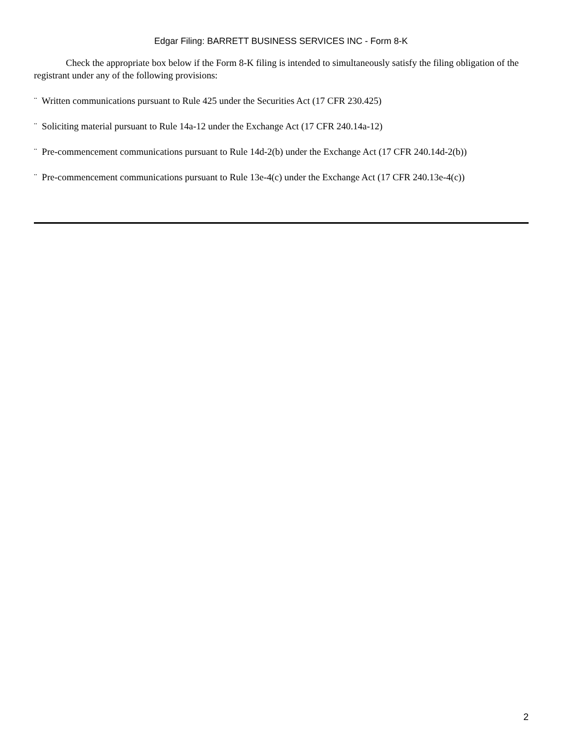Edgar Filing: BARRETT BUSINESS SERVICES INC - Form 8-K
Check the appropriate box below if the Form 8-K filing is intended to simultaneously satisfy the filing obligation of the registrant under any of the following provisions:
¨ Written communications pursuant to Rule 425 under the Securities Act (17 CFR 230.425)
¨ Soliciting material pursuant to Rule 14a-12 under the Exchange Act (17 CFR 240.14a-12)
¨ Pre-commencement communications pursuant to Rule 14d-2(b) under the Exchange Act (17 CFR 240.14d-2(b))
¨ Pre-commencement communications pursuant to Rule 13e-4(c) under the Exchange Act (17 CFR 240.13e-4(c))
2